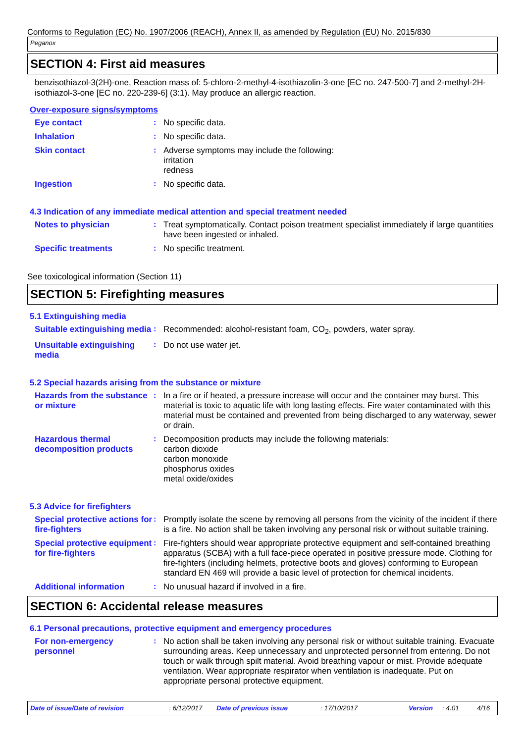Conforms to Regulation (EC) No. 1907/2006 (REACH), Annex II, as amended by Regulation (EU) No. 2015/830
Peganox
SECTION 4: First aid measures
benzisothiazol-3(2H)-one, Reaction mass of: 5-chloro-2-methyl-4-isothiazolin-3-one [EC no. 247-500-7] and 2-methyl-2H-isothiazol-3-one [EC no. 220-239-6] (3:1). May produce an allergic reaction.
Over-exposure signs/symptoms
Eye contact :
No specific data.
Inhalation :
No specific data.
Skin contact :
Adverse symptoms may include the following:
irritation
redness
Ingestion :
No specific data.
4.3 Indication of any immediate medical attention and special treatment needed
Notes to physician :
Treat symptomatically. Contact poison treatment specialist immediately if large quantities have been ingested or inhaled.
Specific treatments :
No specific treatment.
See toxicological information (Section 11)
SECTION 5: Firefighting measures
5.1 Extinguishing media
Suitable extinguishing media
:
Recommended: alcohol-resistant foam, CO<sub>2</sub>, powders, water spray.
Unsuitable extinguishing media
:
Do not use water jet.
5.2 Special hazards arising from the substance or mixture
Hazards from the substance or mixture
:
In a fire or if heated, a pressure increase will occur and the container may burst. This material is toxic to aquatic life with long lasting effects. Fire water contaminated with this material must be contained and prevented from being discharged to any waterway, sewer or drain.
Hazardous thermal decomposition products
:
Decomposition products may include the following materials:
carbon dioxide
carbon monoxide
phosphorus oxides
metal oxide/oxides
5.3 Advice for firefighters
Special protective actions for fire-fighters
:
Promptly isolate the scene by removing all persons from the vicinity of the incident if there is a fire. No action shall be taken involving any personal risk or without suitable training.
Special protective equipment for fire-fighters
:
Fire-fighters should wear appropriate protective equipment and self-contained breathing apparatus (SCBA) with a full face-piece operated in positive pressure mode. Clothing for fire-fighters (including helmets, protective boots and gloves) conforming to European standard EN 469 will provide a basic level of protection for chemical incidents.
Additional information :
No unusual hazard if involved in a fire.
SECTION 6: Accidental release measures
6.1 Personal precautions, protective equipment and emergency procedures
For non-emergency personnel
:
No action shall be taken involving any personal risk or without suitable training. Evacuate surrounding areas. Keep unnecessary and unprotected personnel from entering. Do not touch or walk through spilt material. Avoid breathing vapour or mist. Provide adequate ventilation. Wear appropriate respirator when ventilation is inadequate. Put on appropriate personal protective equipment.
Date of issue/Date of revision: 6/12/2017 Date of previous issue: 17/10/2017 Version: 4.01 4/16